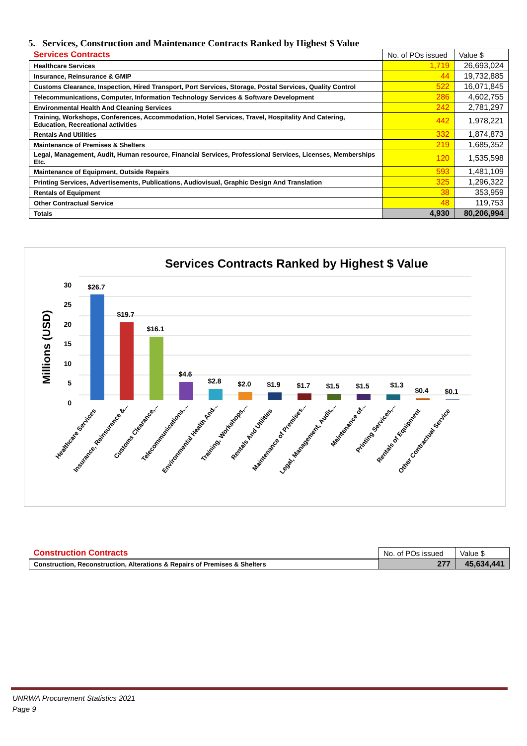5. Services, Construction and Maintenance Contracts Ranked by Highest $ Value
| Services Contracts | No. of POs issued | Value $ |
| --- | --- | --- |
| Healthcare Services | 1,719 | 26,693,024 |
| Insurance, Reinsurance & GMIP | 44 | 19,732,885 |
| Customs Clearance, Inspection, Hired Transport, Port Services, Storage, Postal Services, Quality Control | 522 | 16,071,845 |
| Telecommunications, Computer, Information Technology Services & Software Development | 286 | 4,602,755 |
| Environmental Health And Cleaning Services | 242 | 2,781,297 |
| Training, Workshops, Conferences, Accommodation, Hotel Services, Travel, Hospitality And Catering, Education, Recreational activities | 442 | 1,978,221 |
| Rentals And Utilities | 332 | 1,874,873 |
| Maintenance of Premises & Shelters | 219 | 1,685,352 |
| Legal, Management, Audit, Human resource, Financial Services, Professional Services, Licenses, Memberships Etc. | 120 | 1,535,598 |
| Maintenance of Equipment, Outside Repairs | 593 | 1,481,109 |
| Printing Services, Advertisements, Publications, Audiovisual, Graphic Design And Translation | 325 | 1,296,322 |
| Rentals of Equipment | 38 | 353,959 |
| Other Contractual Service | 48 | 119,753 |
| Totals | 4,930 | 80,206,994 |
Services Contracts Ranked by Highest $ Value
Millions (USD)
30
25
20
15
10
5
0
$26.7
$19.7
$16.1
$4.6
$2.8
$2.0
$1.9
$1.7
$1.5
$1.5
$1.3
$0.4
$0.1
Healthcare Services
Insurance, Reinsurance &...
Customs Clearance,...
Telecommunications,...
Environmental Health And...
Training, Workshops,...
Rentals And Utilities
Maintenance of Premises...
Legal, Management, Audit,...
Maintenance of...
Printing Services,...
Rentals of Equipment
Other Contractual Service
| Construction Contracts | No. of POs issued | Value $ |
| --- | --- | --- |
| Construction, Reconstruction, Alterations & Repairs of Premises & Shelters | 277 | 45,634,441 |
UNRWA Procurement Statistics 2021
Page 9